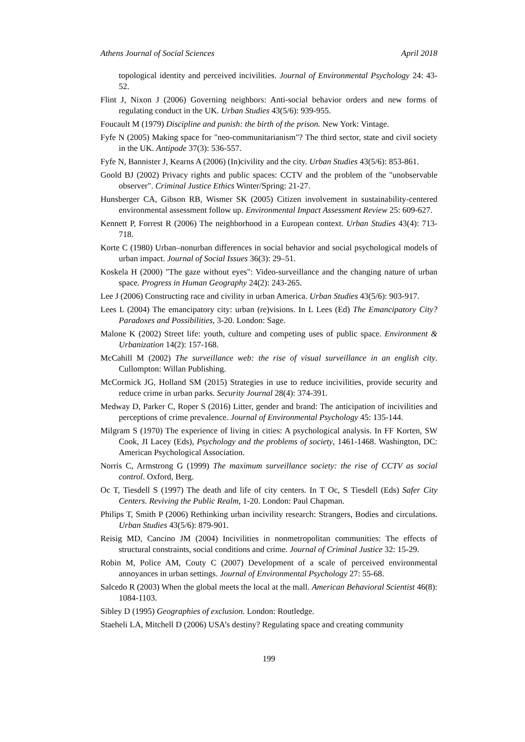Athens Journal of Social Sciences April 2018
topological identity and perceived incivilities. Journal of Environmental Psychology 24: 43-52.
Flint J, Nixon J (2006) Governing neighbors: Anti-social behavior orders and new forms of regulating conduct in the UK. Urban Studies 43(5/6): 939-955.
Foucault M (1979) Discipline and punish: the birth of the prison. New York: Vintage.
Fyfe N (2005) Making space for "neo-communitarianism"? The third sector, state and civil society in the UK. Antipode 37(3): 536-557.
Fyfe N, Bannister J, Kearns A (2006) (In)civility and the city. Urban Studies 43(5/6): 853-861.
Goold BJ (2002) Privacy rights and public spaces: CCTV and the problem of the "unobservable observer". Criminal Justice Ethics Winter/Spring: 21-27.
Hunsberger CA, Gibson RB, Wismer SK (2005) Citizen involvement in sustainability-centered environmental assessment follow up. Environmental Impact Assessment Review 25: 609-627.
Kennett P, Forrest R (2006) The neighborhood in a European context. Urban Studies 43(4): 713-718.
Korte C (1980) Urban–nonurban differences in social behavior and social psychological models of urban impact. Journal of Social Issues 36(3): 29–51.
Koskela H (2000) "The gaze without eyes": Video-surveillance and the changing nature of urban space. Progress in Human Geography 24(2): 243-265.
Lee J (2006) Constructing race and civility in urban America. Urban Studies 43(5/6): 903-917.
Lees L (2004) The emancipatory city: urban (re)visions. In L Lees (Ed) The Emancipatory City? Paradoxes and Possibilities, 3-20. London: Sage.
Malone K (2002) Street life: youth, culture and competing uses of public space. Environment & Urbanization 14(2): 157-168.
McCahill M (2002) The surveillance web: the rise of visual surveillance in an english city. Cullompton: Willan Publishing.
McCormick JG, Holland SM (2015) Strategies in use to reduce incivilities, provide security and reduce crime in urban parks. Security Journal 28(4): 374-391.
Medway D, Parker C, Roper S (2016) Litter, gender and brand: The anticipation of incivilities and perceptions of crime prevalence. Journal of Environmental Psychology 45: 135-144.
Milgram S (1970) The experience of living in cities: A psychological analysis. In FF Korten, SW Cook, JI Lacey (Eds), Psychology and the problems of society, 1461-1468. Washington, DC: American Psychological Association.
Norris C, Armstrong G (1999) The maximum surveillance society: the rise of CCTV as social control. Oxford, Berg.
Oc T, Tiesdell S (1997) The death and life of city centers. In T Oc, S Tiesdell (Eds) Safer City Centers. Reviving the Public Realm, 1-20. London: Paul Chapman.
Philips T, Smith P (2006) Rethinking urban incivility research: Strangers, Bodies and circulations. Urban Studies 43(5/6): 879-901.
Reisig MD, Cancino JM (2004) Incivilities in nonmetropolitan communities: The effects of structural constraints, social conditions and crime. Journal of Criminal Justice 32: 15-29.
Robin M, Police AM, Couty C (2007) Development of a scale of perceived environmental annoyances in urban settings. Journal of Environmental Psychology 27: 55-68.
Salcedo R (2003) When the global meets the local at the mall. American Behavioral Scientist 46(8): 1084-1103.
Sibley D (1995) Geographies of exclusion. London: Routledge.
Staeheli LA, Mitchell D (2006) USA’s destiny? Regulating space and creating community
199